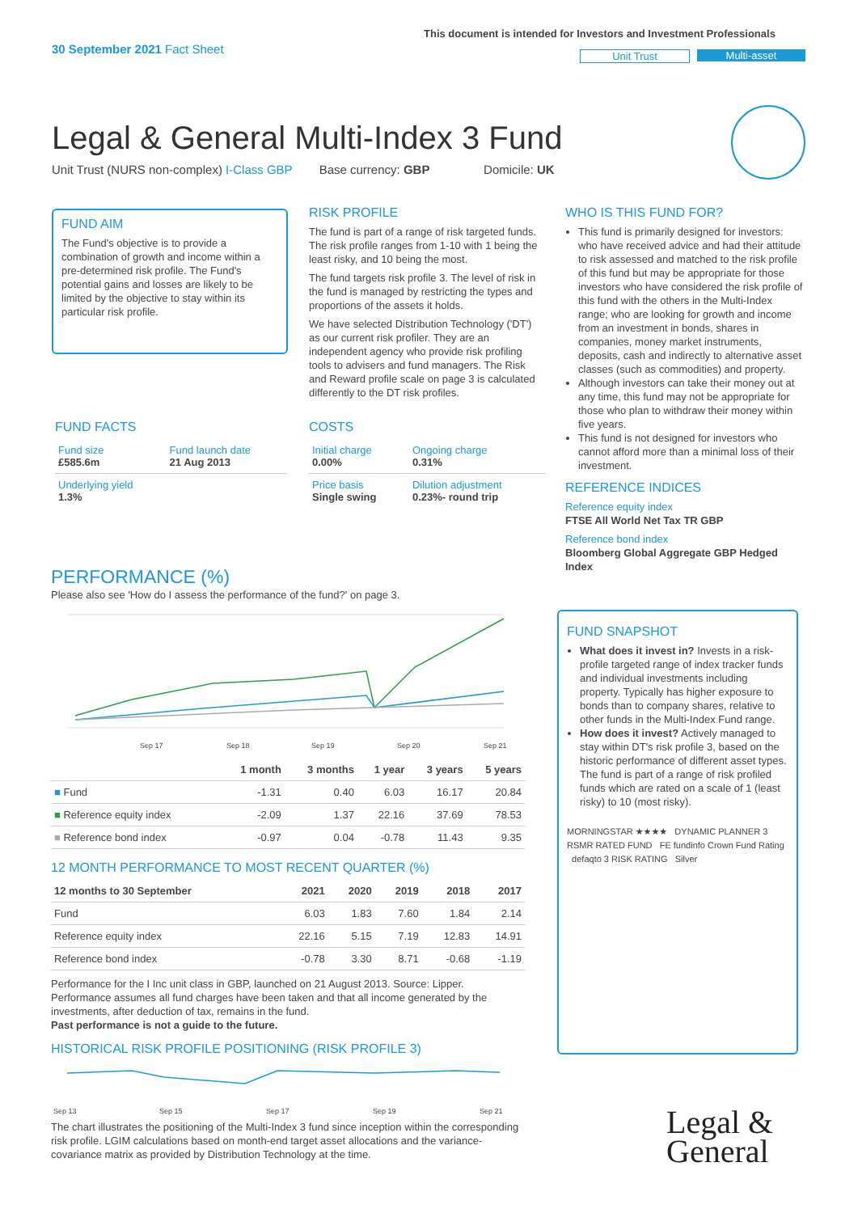30 September 2021 Fact Sheet
This document is intended for Investors and Investment Professionals
Unit Trust Multi-asset
Legal & General Multi-Index 3 Fund
Unit Trust (NURS non-complex) I-Class GBP Base currency: GBP Domicile: UK
FUND AIM
The Fund's objective is to provide a combination of growth and income within a pre-determined risk profile. The Fund's potential gains and losses are likely to be limited by the objective to stay within its particular risk profile.
RISK PROFILE
The fund is part of a range of risk targeted funds. The risk profile ranges from 1-10 with 1 being the least risky, and 10 being the most.
The fund targets risk profile 3. The level of risk in the fund is managed by restricting the types and proportions of the assets it holds.
We have selected Distribution Technology ('DT') as our current risk profiler. They are an independent agency who provide risk profiling tools to advisers and fund managers. The Risk and Reward profile scale on page 3 is calculated differently to the DT risk profiles.
FUND FACTS
| Fund size £585.6m | Fund launch date 21 Aug 2013 |
| Underlying yield 1.3% | |
COSTS
| Initial charge 0.00% | Ongoing charge 0.31% |
| Price basis Single swing | Dilution adjustment 0.23%- round trip |
WHO IS THIS FUND FOR?
This fund is primarily designed for investors: who have received advice and had their attitude to risk assessed and matched to the risk profile of this fund but may be appropriate for those investors who have considered the risk profile of this fund with the others in the Multi-Index range; who are looking for growth and income from an investment in bonds, shares in companies, money market instruments, deposits, cash and indirectly to alternative asset classes (such as commodities) and property.
Although investors can take their money out at any time, this fund may not be appropriate for those who plan to withdraw their money within five years.
This fund is not designed for investors who cannot afford more than a minimal loss of their investment.
REFERENCE INDICES
Reference equity index
FTSE All World Net Tax TR GBP
Reference bond index
Bloomberg Global Aggregate GBP Hedged Index
FUND SNAPSHOT
What does it invest in? Invests in a risk-profile targeted range of index tracker funds and individual investments including property. Typically has higher exposure to bonds than to company shares, relative to other funds in the Multi-Index Fund range.
How does it invest? Actively managed to stay within DT's risk profile 3, based on the historic performance of different asset types. The fund is part of a range of risk profiled funds which are rated on a scale of 1 (least risky) to 10 (most risky).
MORNINGSTAR ★★★★ DYNAMIC PLANNER 3 RSMR RATED FUND FE fundinfo Crown Fund Rating defaqto 3 RISK RATING Silver
Legal &
General
PERFORMANCE (%)
Please also see 'How do I assess the performance of the fund?' on page 3.
Sep 17
Sep 18
Sep 19
Sep 20
Sep 21
| | 1 month | 3 months | 1 year | 3 years | 5 years |
| --- | --- | --- | --- | --- | --- |
| ■ Fund | -1.31 | 0.40 | 6.03 | 16.17 | 20.84 |
| ■ Reference equity index | -2.09 | 1.37 | 22.16 | 37.69 | 78.53 |
| ■ Reference bond index | -0.97 | 0.04 | -0.78 | 11.43 | 9.35 |
12 MONTH PERFORMANCE TO MOST RECENT QUARTER (%)
| 12 months to 30 September | 2021 | 2020 | 2019 | 2018 | 2017 |
| --- | --- | --- | --- | --- | --- |
| Fund | 6.03 | 1.83 | 7.60 | 1.84 | 2.14 |
| Reference equity index | 22.16 | 5.15 | 7.19 | 12.83 | 14.91 |
| Reference bond index | -0.78 | 3.30 | 8.71 | -0.68 | -1.19 |
Performance for the I Inc unit class in GBP, launched on 21 August 2013. Source: Lipper. Performance assumes all fund charges have been taken and that all income generated by the investments, after deduction of tax, remains in the fund.
Past performance is not a guide to the future.
HISTORICAL RISK PROFILE POSITIONING (RISK PROFILE 3)
Sep 13
Sep 15
Sep 17
Sep 19
Sep 21
The chart illustrates the positioning of the Multi-Index 3 fund since inception within the corresponding risk profile. LGIM calculations based on month-end target asset allocations and the variance-covariance matrix as provided by Distribution Technology at the time.